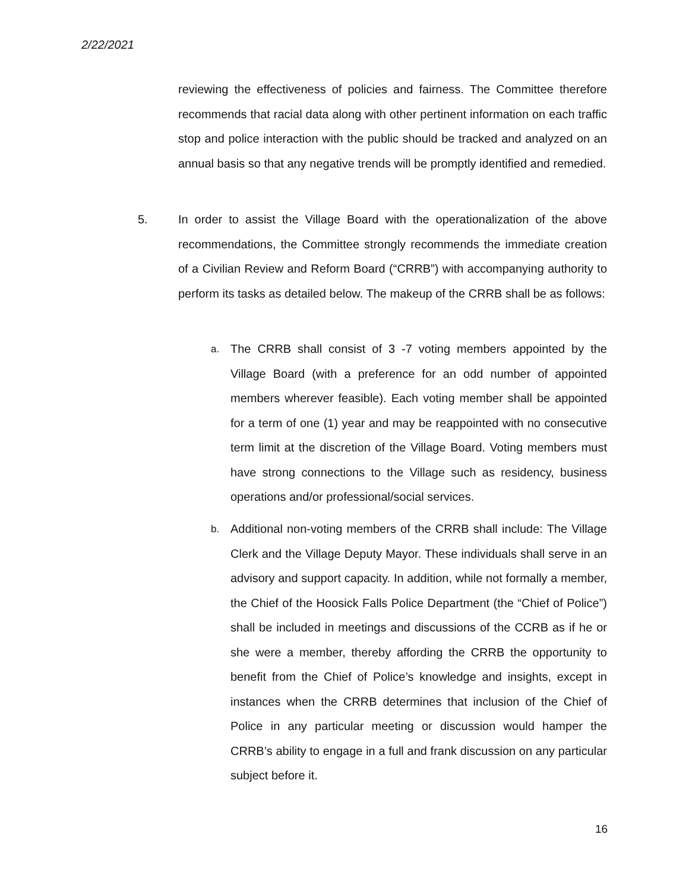2/22/2021
reviewing the effectiveness of policies and fairness. The Committee therefore recommends that racial data along with other pertinent information on each traffic stop and police interaction with the public should be tracked and analyzed on an annual basis so that any negative trends will be promptly identified and remedied.
5. In order to assist the Village Board with the operationalization of the above recommendations, the Committee strongly recommends the immediate creation of a Civilian Review and Reform Board (“CRRB”) with accompanying authority to perform its tasks as detailed below. The makeup of the CRRB shall be as follows:
a. The CRRB shall consist of 3 -7 voting members appointed by the Village Board (with a preference for an odd number of appointed members wherever feasible). Each voting member shall be appointed for a term of one (1) year and may be reappointed with no consecutive term limit at the discretion of the Village Board. Voting members must have strong connections to the Village such as residency, business operations and/or professional/social services.
b. Additional non-voting members of the CRRB shall include: The Village Clerk and the Village Deputy Mayor. These individuals shall serve in an advisory and support capacity. In addition, while not formally a member, the Chief of the Hoosick Falls Police Department (the “Chief of Police”) shall be included in meetings and discussions of the CCRB as if he or she were a member, thereby affording the CRRB the opportunity to benefit from the Chief of Police’s knowledge and insights, except in instances when the CRRB determines that inclusion of the Chief of Police in any particular meeting or discussion would hamper the CRRB’s ability to engage in a full and frank discussion on any particular subject before it.
16